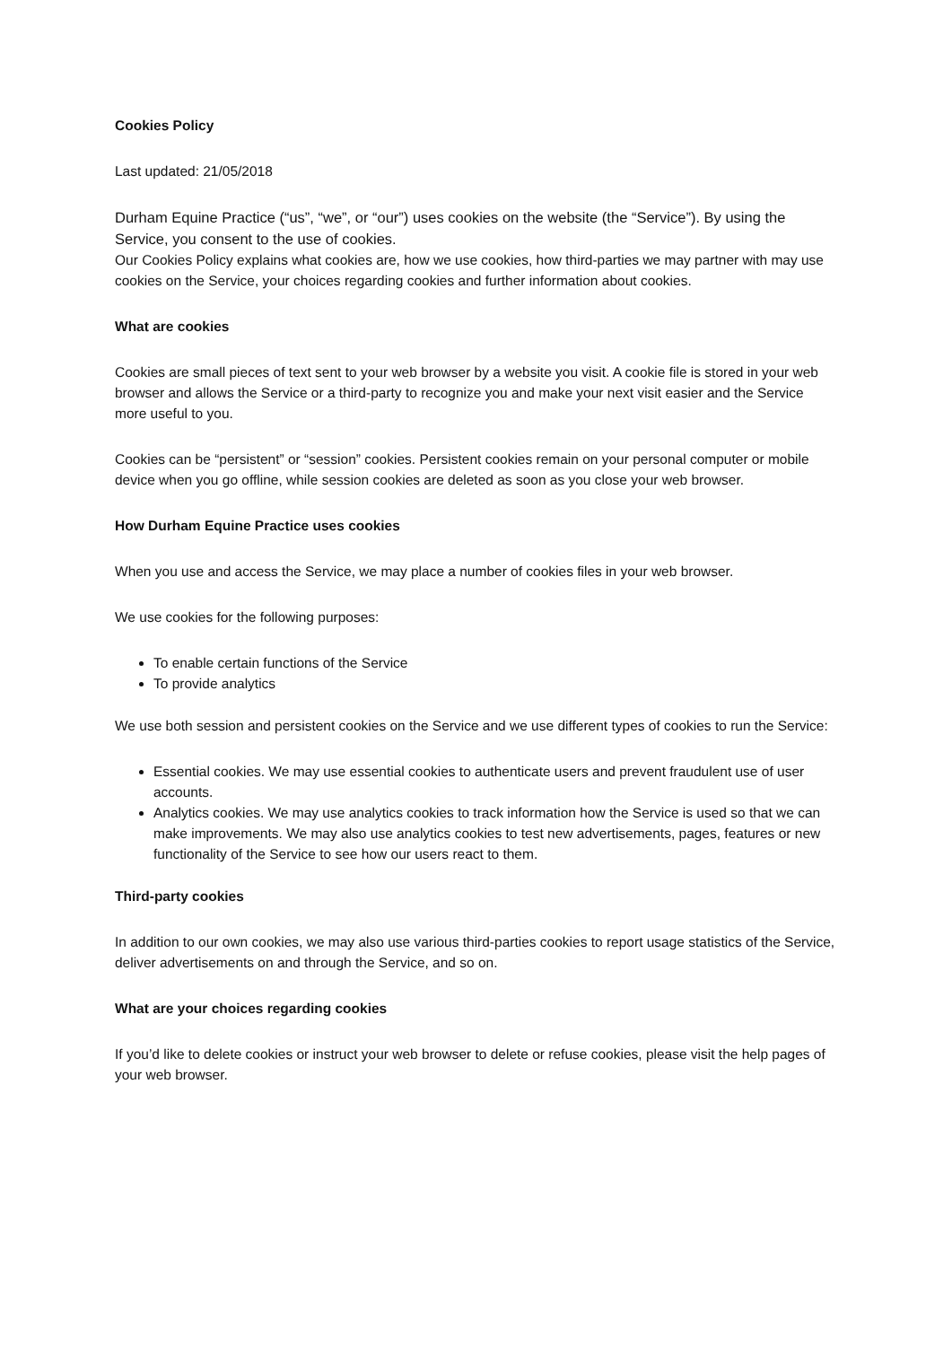Cookies Policy
Last updated: 21/05/2018
Durham Equine Practice (“us”, “we”, or “our”) uses cookies on the website (the “Service”). By using the Service, you consent to the use of cookies.
Our Cookies Policy explains what cookies are, how we use cookies, how third-parties we may partner with may use cookies on the Service, your choices regarding cookies and further information about cookies.
What are cookies
Cookies are small pieces of text sent to your web browser by a website you visit. A cookie file is stored in your web browser and allows the Service or a third-party to recognize you and make your next visit easier and the Service more useful to you.
Cookies can be “persistent” or “session” cookies. Persistent cookies remain on your personal computer or mobile device when you go offline, while session cookies are deleted as soon as you close your web browser.
How Durham Equine Practice uses cookies
When you use and access the Service, we may place a number of cookies files in your web browser.
We use cookies for the following purposes:
To enable certain functions of the Service
To provide analytics
We use both session and persistent cookies on the Service and we use different types of cookies to run the Service:
Essential cookies. We may use essential cookies to authenticate users and prevent fraudulent use of user accounts.
Analytics cookies. We may use analytics cookies to track information how the Service is used so that we can make improvements. We may also use analytics cookies to test new advertisements, pages, features or new functionality of the Service to see how our users react to them.
Third-party cookies
In addition to our own cookies, we may also use various third-parties cookies to report usage statistics of the Service, deliver advertisements on and through the Service, and so on.
What are your choices regarding cookies
If you’d like to delete cookies or instruct your web browser to delete or refuse cookies, please visit the help pages of your web browser.